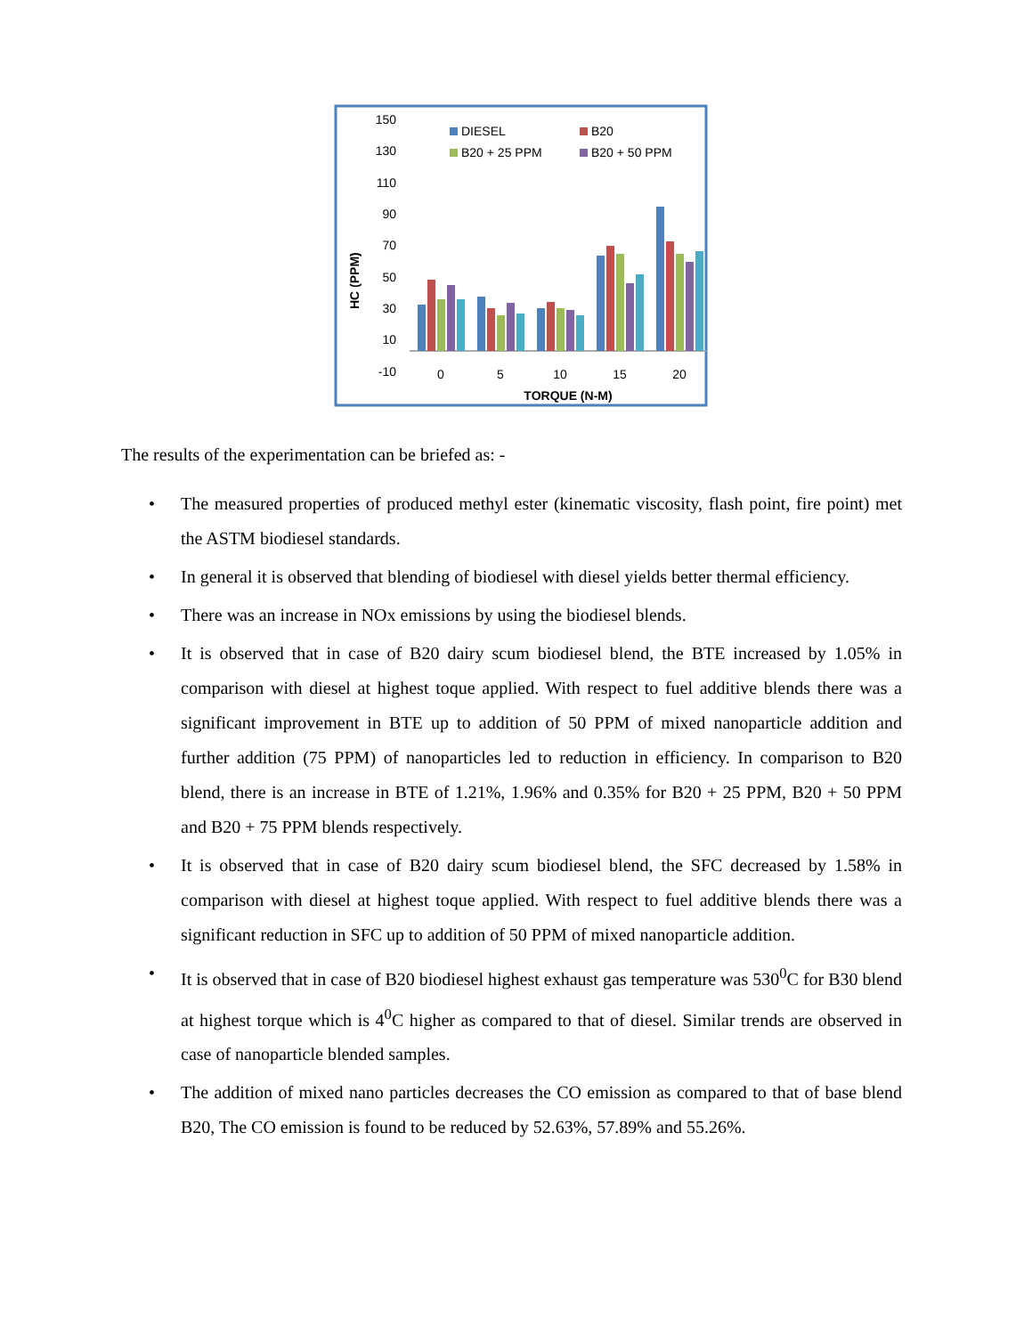150
130
110
90
70
50
30
10
-10
HC (PPM)
0
5
10
15
20
TORQUE (N-M)
DIESEL
B20
B20 + 25 PPM
B20 + 50 PPM
The results of the experimentation can be briefed as: -
• The measured properties of produced methyl ester (kinematic viscosity, flash point, fire point) met the ASTM biodiesel standards.
• In general it is observed that blending of biodiesel with diesel yields better thermal efficiency.
• There was an increase in NOx emissions by using the biodiesel blends.
• It is observed that in case of B20 dairy scum biodiesel blend, the BTE increased by 1.05% in comparison with diesel at highest toque applied. With respect to fuel additive blends there was a significant improvement in BTE up to addition of 50 PPM of mixed nanoparticle addition and further addition (75 PPM) of nanoparticles led to reduction in efficiency. In comparison to B20 blend, there is an increase in BTE of 1.21%, 1.96% and 0.35% for B20 + 25 PPM, B20 + 50 PPM and B20 + 75 PPM blends respectively.
• It is observed that in case of B20 dairy scum biodiesel blend, the SFC decreased by 1.58% in comparison with diesel at highest toque applied. With respect to fuel additive blends there was a significant reduction in SFC up to addition of 50 PPM of mixed nanoparticle addition.
• It is observed that in case of B20 biodiesel highest exhaust gas temperature was 530<sup>0</sup>C for B30 blend at highest torque which is 4<sup>0</sup>C higher as compared to that of diesel. Similar trends are observed in case of nanoparticle blended samples.
• The addition of mixed nano particles decreases the CO emission as compared to that of base blend B20, The CO emission is found to be reduced by 52.63%, 57.89% and 55.26%.